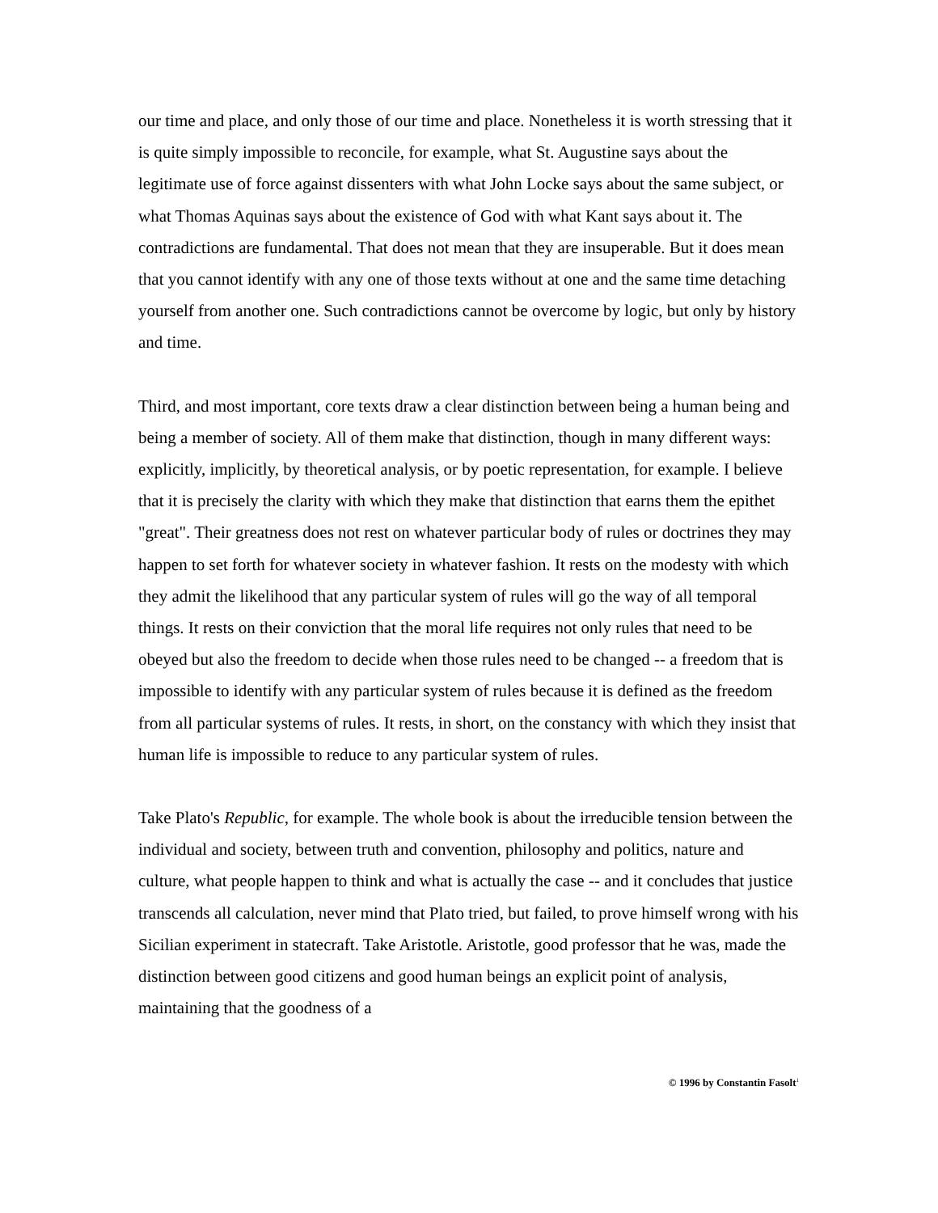our time and place, and only those of our time and place. Nonetheless it is worth stressing that it is quite simply impossible to reconcile, for example, what St. Augustine says about the legitimate use of force against dissenters with what John Locke says about the same subject, or what Thomas Aquinas says about the existence of God with what Kant says about it. The contradictions are fundamental. That does not mean that they are insuperable. But it does mean that you cannot identify with any one of those texts without at one and the same time detaching yourself from another one. Such contradictions cannot be overcome by logic, but only by history and time.
Third, and most important, core texts draw a clear distinction between being a human being and being a member of society. All of them make that distinction, though in many different ways: explicitly, implicitly, by theoretical analysis, or by poetic representation, for example. I believe that it is precisely the clarity with which they make that distinction that earns them the epithet "great". Their greatness does not rest on whatever particular body of rules or doctrines they may happen to set forth for whatever society in whatever fashion. It rests on the modesty with which they admit the likelihood that any particular system of rules will go the way of all temporal things. It rests on their conviction that the moral life requires not only rules that need to be obeyed but also the freedom to decide when those rules need to be changed -- a freedom that is impossible to identify with any particular system of rules because it is defined as the freedom from all particular systems of rules. It rests, in short, on the constancy with which they insist that human life is impossible to reduce to any particular system of rules.
Take Plato's Republic, for example. The whole book is about the irreducible tension between the individual and society, between truth and convention, philosophy and politics, nature and culture, what people happen to think and what is actually the case -- and it concludes that justice transcends all calculation, never mind that Plato tried, but failed, to prove himself wrong with his Sicilian experiment in statecraft. Take Aristotle. Aristotle, good professor that he was, made the distinction between good citizens and good human beings an explicit point of analysis, maintaining that the goodness of a
© 1996 by Constantin Fasolt<sup>1</sup>